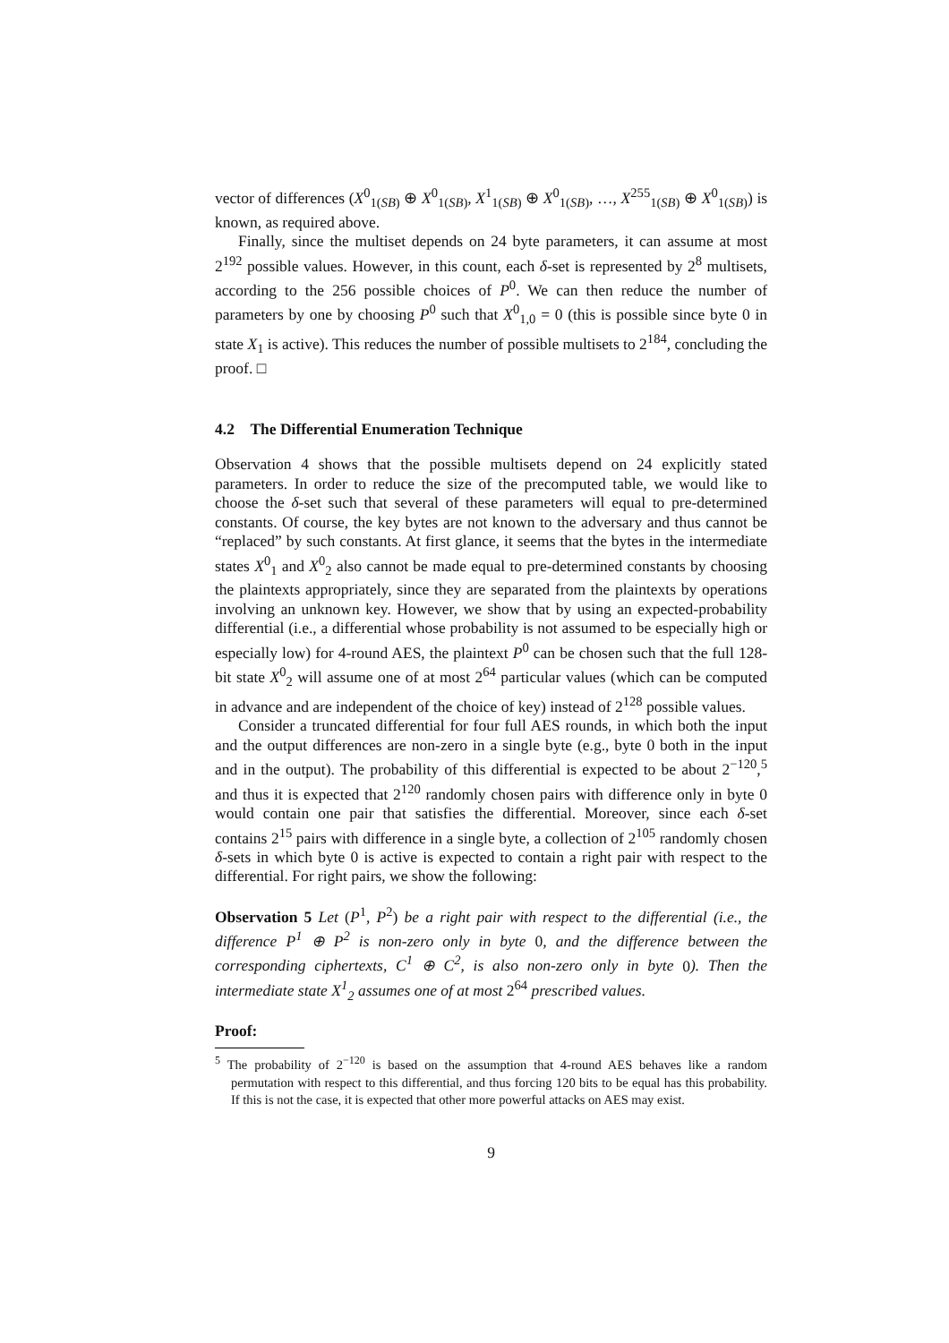vector of differences (X<sup>0</sup><sub>1(SB)</sub> ⊕ X<sup>0</sup><sub>1(SB)</sub>, X<sup>1</sup><sub>1(SB)</sub> ⊕ X<sup>0</sup><sub>1(SB)</sub>, …, X<sup>255</sup><sub>1(SB)</sub> ⊕ X<sup>0</sup><sub>1(SB)</sub>) is known, as required above.
Finally, since the multiset depends on 24 byte parameters, it can assume at most 2<sup>192</sup> possible values. However, in this count, each δ-set is represented by 2<sup>8</sup> multisets, according to the 256 possible choices of P<sup>0</sup>. We can then reduce the number of parameters by one by choosing P<sup>0</sup> such that X<sup>0</sup><sub>1,0</sub> = 0 (this is possible since byte 0 in state X<sub>1</sub> is active). This reduces the number of possible multisets to 2<sup>184</sup>, concluding the proof. □
4.2 The Differential Enumeration Technique
Observation 4 shows that the possible multisets depend on 24 explicitly stated parameters. In order to reduce the size of the precomputed table, we would like to choose the δ-set such that several of these parameters will equal to pre-determined constants. Of course, the key bytes are not known to the adversary and thus cannot be “replaced” by such constants. At first glance, it seems that the bytes in the intermediate states X<sup>0</sup><sub>1</sub> and X<sup>0</sup><sub>2</sub> also cannot be made equal to pre-determined constants by choosing the plaintexts appropriately, since they are separated from the plaintexts by operations involving an unknown key. However, we show that by using an expected-probability differential (i.e., a differential whose probability is not assumed to be especially high or especially low) for 4-round AES, the plaintext P<sup>0</sup> can be chosen such that the full 128-bit state X<sup>0</sup><sub>2</sub> will assume one of at most 2<sup>64</sup> particular values (which can be computed in advance and are independent of the choice of key) instead of 2<sup>128</sup> possible values.
Consider a truncated differential for four full AES rounds, in which both the input and the output differences are non-zero in a single byte (e.g., byte 0 both in the input and in the output). The probability of this differential is expected to be about 2<sup>−120</sup>,<sup>5</sup> and thus it is expected that 2<sup>120</sup> randomly chosen pairs with difference only in byte 0 would contain one pair that satisfies the differential. Moreover, since each δ-set contains 2<sup>15</sup> pairs with difference in a single byte, a collection of 2<sup>105</sup> randomly chosen δ-sets in which byte 0 is active is expected to contain a right pair with respect to the differential. For right pairs, we show the following:
Observation 5 Let (P<sup>1</sup>, P<sup>2</sup>) be a right pair with respect to the differential (i.e., the difference P<sup>1</sup> ⊕ P<sup>2</sup> is non-zero only in byte 0, and the difference between the corresponding ciphertexts, C<sup>1</sup> ⊕ C<sup>2</sup>, is also non-zero only in byte 0). Then the intermediate state X<sup>1</sup><sub>2</sub> assumes one of at most 2<sup>64</sup> prescribed values.
Proof:
<sup>5</sup> The probability of 2<sup>−120</sup> is based on the assumption that 4-round AES behaves like a random permutation with respect to this differential, and thus forcing 120 bits to be equal has this probability. If this is not the case, it is expected that other more powerful attacks on AES may exist.
9